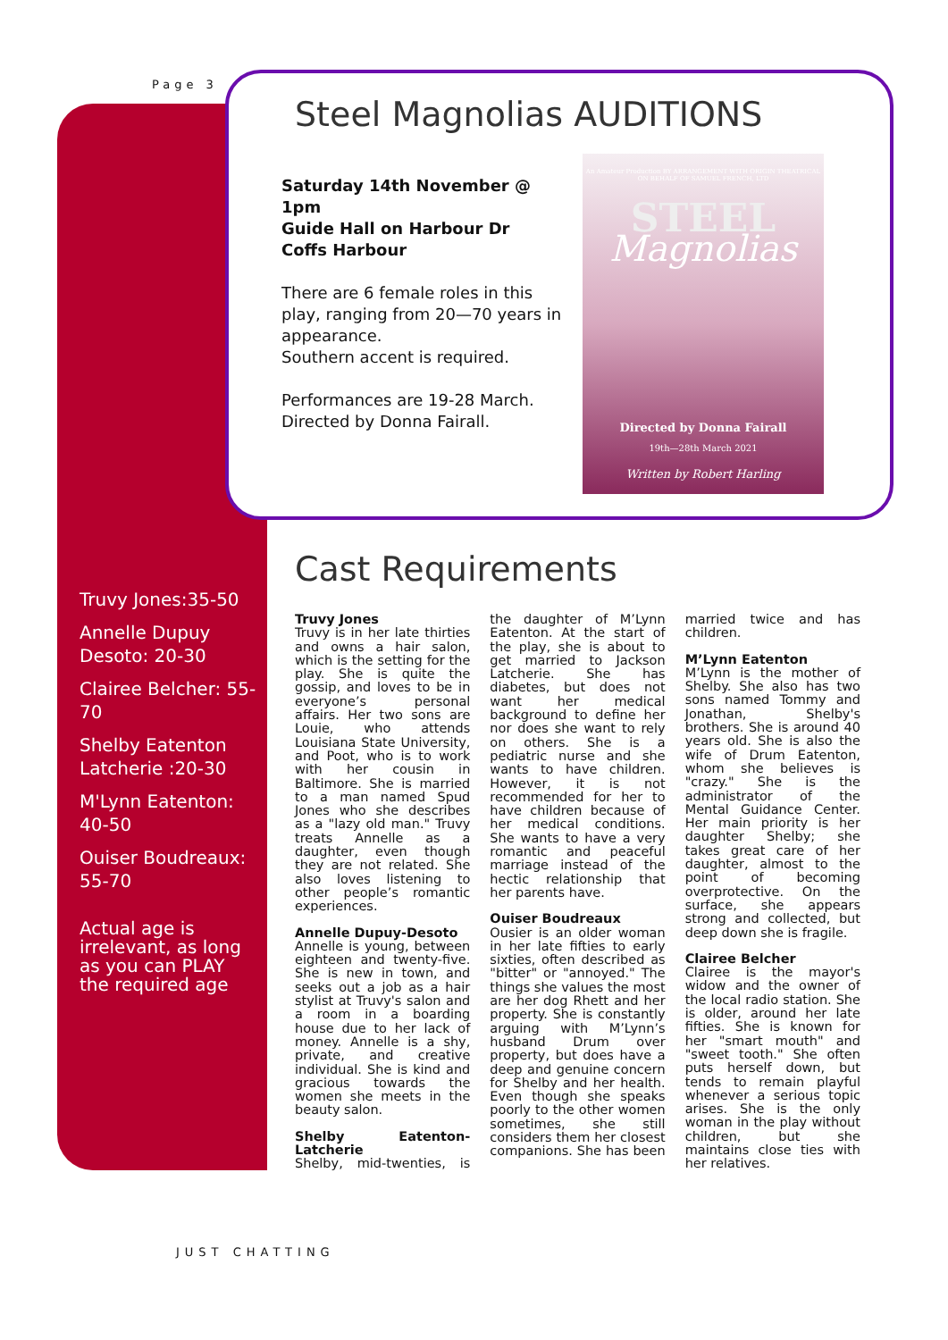Page 3
Steel Magnolias AUDITIONS
Saturday 14th November @ 1pm
Guide Hall on Harbour Dr
Coffs Harbour
There are 6 female roles in this play, ranging from 20—70 years in appearance.
Southern accent is required.
Performances are 19-28 March.
Directed by Donna Fairall.
An Amateur Production BY ARRANGEMENT WITH ORIGIN THEATRICAL ON BEHALF OF SAMUEL FRENCH, LTD
STEEL
Magnolias
Directed by Donna Fairall
19th—28th March 2021
Written by Robert Harling
Cast Requirements
Truvy Jones:35-50
Annelle Dupuy Desoto: 20-30
Clairee Belcher: 55-70
Shelby Eatenton Latcherie :20-30
M'Lynn Eatenton: 40-50
Ouiser Boudreaux: 55-70
Actual age is irrelevant, as long as you can PLAY the required age
Truvy Jones
Truvy is in her late thirties and owns a hair salon, which is the setting for the play. She is quite the gossip, and loves to be in everyone’s personal affairs. Her two sons are Louie, who attends Louisiana State University, and Poot, who is to work with her cousin in Baltimore. She is married to a man named Spud Jones who she describes as a "lazy old man." Truvy treats Annelle as a daughter, even though they are not related. She also loves listening to other people’s romantic experiences.
Annelle Dupuy-Desoto
Annelle is young, between eighteen and twenty-five. She is new in town, and seeks out a job as a hair stylist at Truvy's salon and a room in a boarding house due to her lack of money. Annelle is a shy, private, and creative individual. She is kind and gracious towards the women she meets in the beauty salon.
Shelby Eatenton-Latcherie
Shelby, mid-twenties, is the daughter of M’Lynn Eatenton. At the start of the play, she is about to get married to Jackson Latcherie. She has diabetes, but does not want her medical background to define her nor does she want to rely on others. She is a pediatric nurse and she wants to have children. However, it is not recommended for her to have children because of her medical conditions. She wants to have a very romantic and peaceful marriage instead of the hectic relationship that her parents have.
Ouiser Boudreaux
Ousier is an older woman in her late fifties to early sixties, often described as "bitter" or "annoyed." The things she values the most are her dog Rhett and her property. She is constantly arguing with M’Lynn’s husband Drum over property, but does have a deep and genuine concern for Shelby and her health. Even though she speaks poorly to the other women sometimes, she still considers them her closest companions. She has been married twice and has children.
M’Lynn Eatenton
M’Lynn is the mother of Shelby. She also has two sons named Tommy and Jonathan, Shelby's brothers. She is around 40 years old. She is also the wife of Drum Eatenton, whom she believes is "crazy." She is the administrator of the Mental Guidance Center. Her main priority is her daughter Shelby; she takes great care of her daughter, almost to the point of becoming overprotective. On the surface, she appears strong and collected, but deep down she is fragile.
Clairee Belcher
Clairee is the mayor's widow and the owner of the local radio station. She is older, around her late fifties. She is known for her "smart mouth" and "sweet tooth." She often puts herself down, but tends to remain playful whenever a serious topic arises. She is the only woman in the play without children, but she maintains close ties with her relatives.
JUST CHATTING